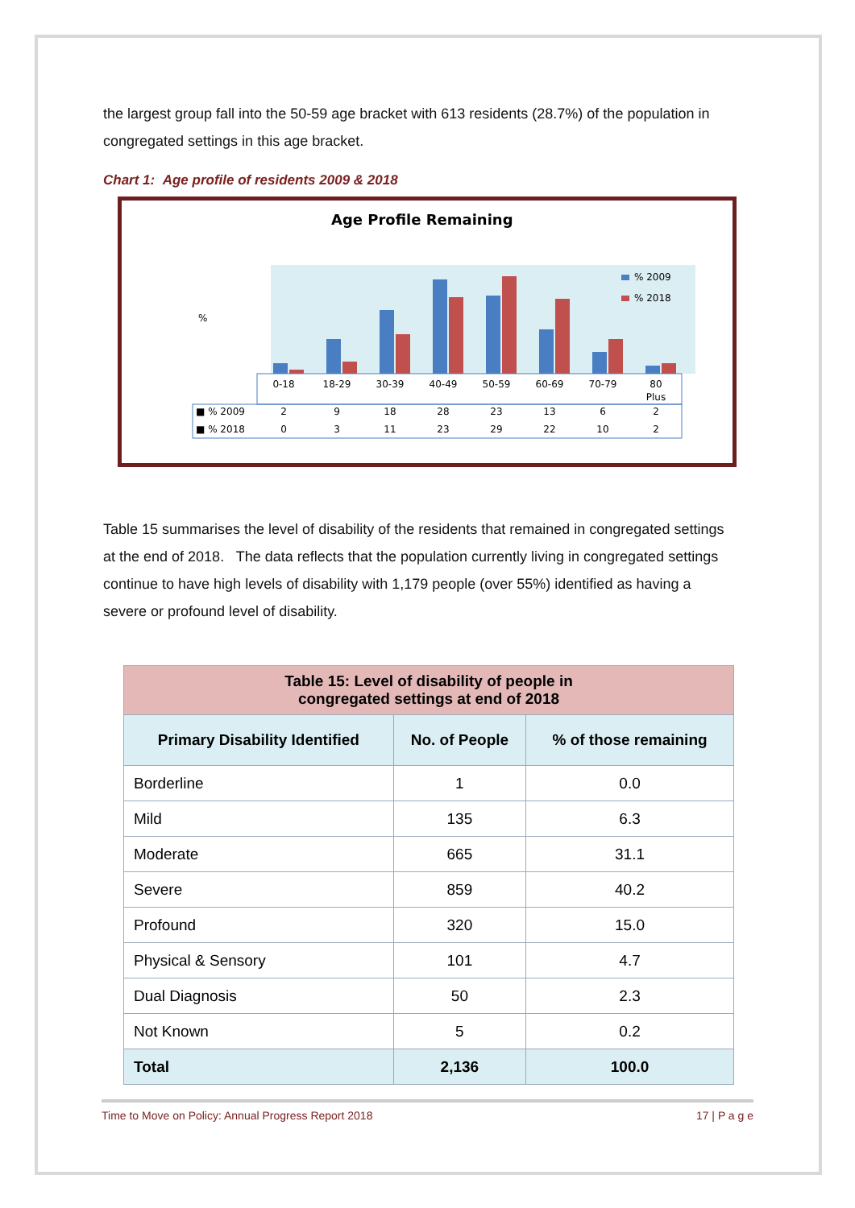the largest group fall into the 50-59 age bracket with 613 residents (28.7%) of the population in congregated settings in this age bracket.
Chart 1: Age profile of residents 2009 & 2018
Age Profile Remaining
%
% 2009
% 2018
0-18
18-29
30-39
40-49
50-59
60-69
70-79
80
Plus
2
9
18
28
23
13
6
2
0
3
11
23
29
22
10
2
■ % 2009
■ % 2018
Table 15 summarises the level of disability of the residents that remained in congregated settings at the end of 2018. The data reflects that the population currently living in congregated settings continue to have high levels of disability with 1,179 people (over 55%) identified as having a severe or profound level of disability.
| Table 15: Level of disability of people in congregated settings at end of 2018 | | |
| --- | --- | --- |
| Primary Disability Identified | No. of People | % of those remaining |
| Borderline | 1 | 0.0 |
| Mild | 135 | 6.3 |
| Moderate | 665 | 31.1 |
| Severe | 859 | 40.2 |
| Profound | 320 | 15.0 |
| Physical & Sensory | 101 | 4.7 |
| Dual Diagnosis | 50 | 2.3 |
| Not Known | 5 | 0.2 |
| Total | 2,136 | 100.0 |
Time to Move on Policy: Annual Progress Report 2018 17 | P a g e